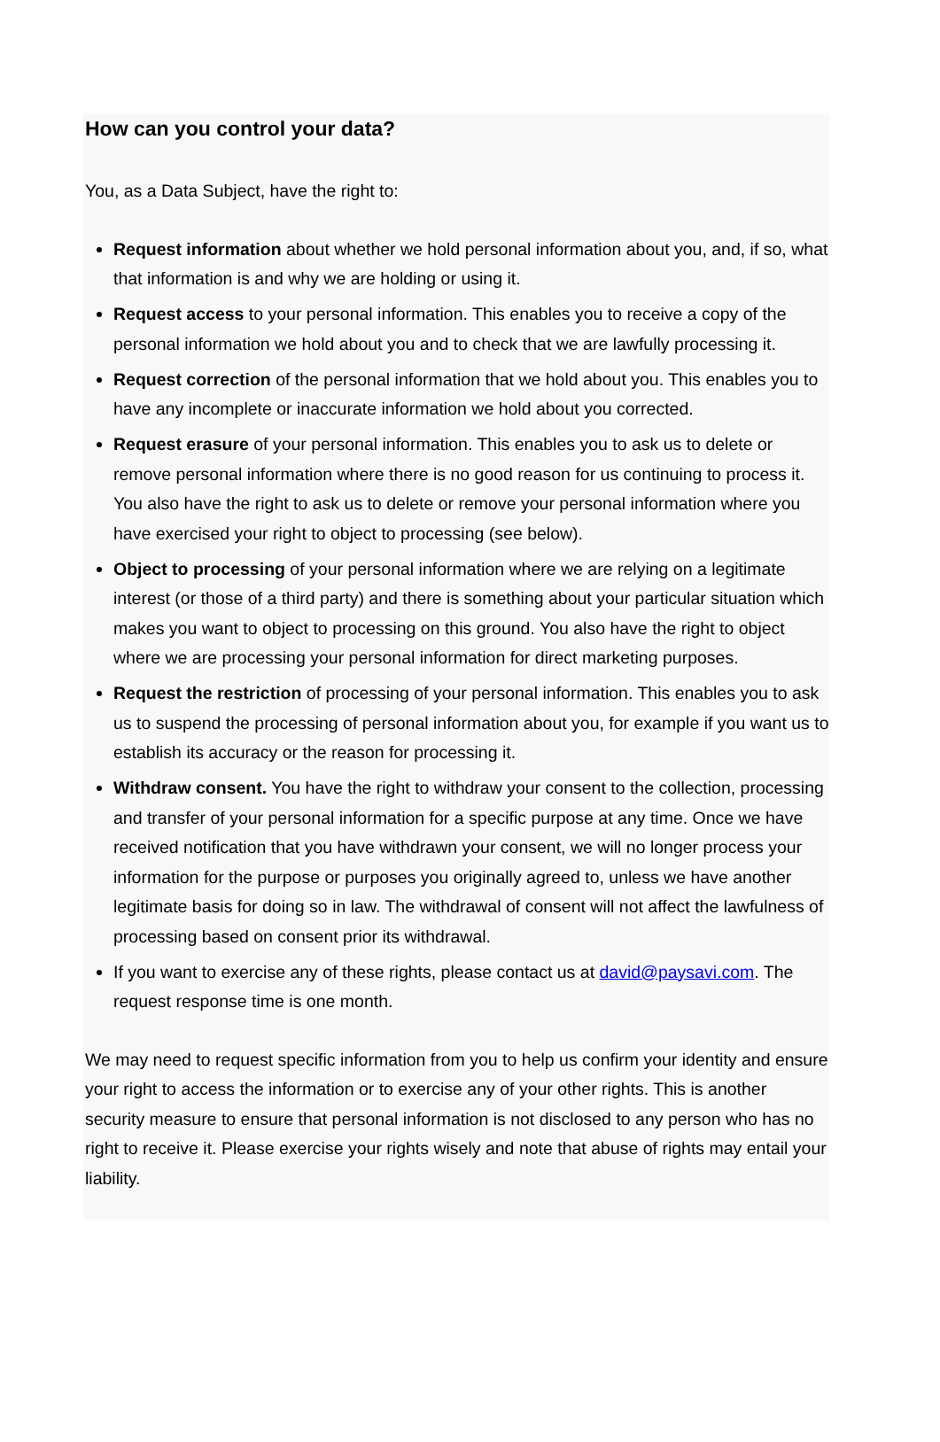How can you control your data?
You, as a Data Subject, have the right to:
Request information about whether we hold personal information about you, and, if so, what that information is and why we are holding or using it.
Request access to your personal information. This enables you to receive a copy of the personal information we hold about you and to check that we are lawfully processing it.
Request correction of the personal information that we hold about you. This enables you to have any incomplete or inaccurate information we hold about you corrected.
Request erasure of your personal information. This enables you to ask us to delete or remove personal information where there is no good reason for us continuing to process it. You also have the right to ask us to delete or remove your personal information where you have exercised your right to object to processing (see below).
Object to processing of your personal information where we are relying on a legitimate interest (or those of a third party) and there is something about your particular situation which makes you want to object to processing on this ground. You also have the right to object where we are processing your personal information for direct marketing purposes.
Request the restriction of processing of your personal information. This enables you to ask us to suspend the processing of personal information about you, for example if you want us to establish its accuracy or the reason for processing it.
Withdraw consent. You have the right to withdraw your consent to the collection, processing and transfer of your personal information for a specific purpose at any time. Once we have received notification that you have withdrawn your consent, we will no longer process your information for the purpose or purposes you originally agreed to, unless we have another legitimate basis for doing so in law. The withdrawal of consent will not affect the lawfulness of processing based on consent prior its withdrawal.
If you want to exercise any of these rights, please contact us at david@paysavi.com. The request response time is one month.
We may need to request specific information from you to help us confirm your identity and ensure your right to access the information or to exercise any of your other rights. This is another security measure to ensure that personal information is not disclosed to any person who has no right to receive it. Please exercise your rights wisely and note that abuse of rights may entail your liability.